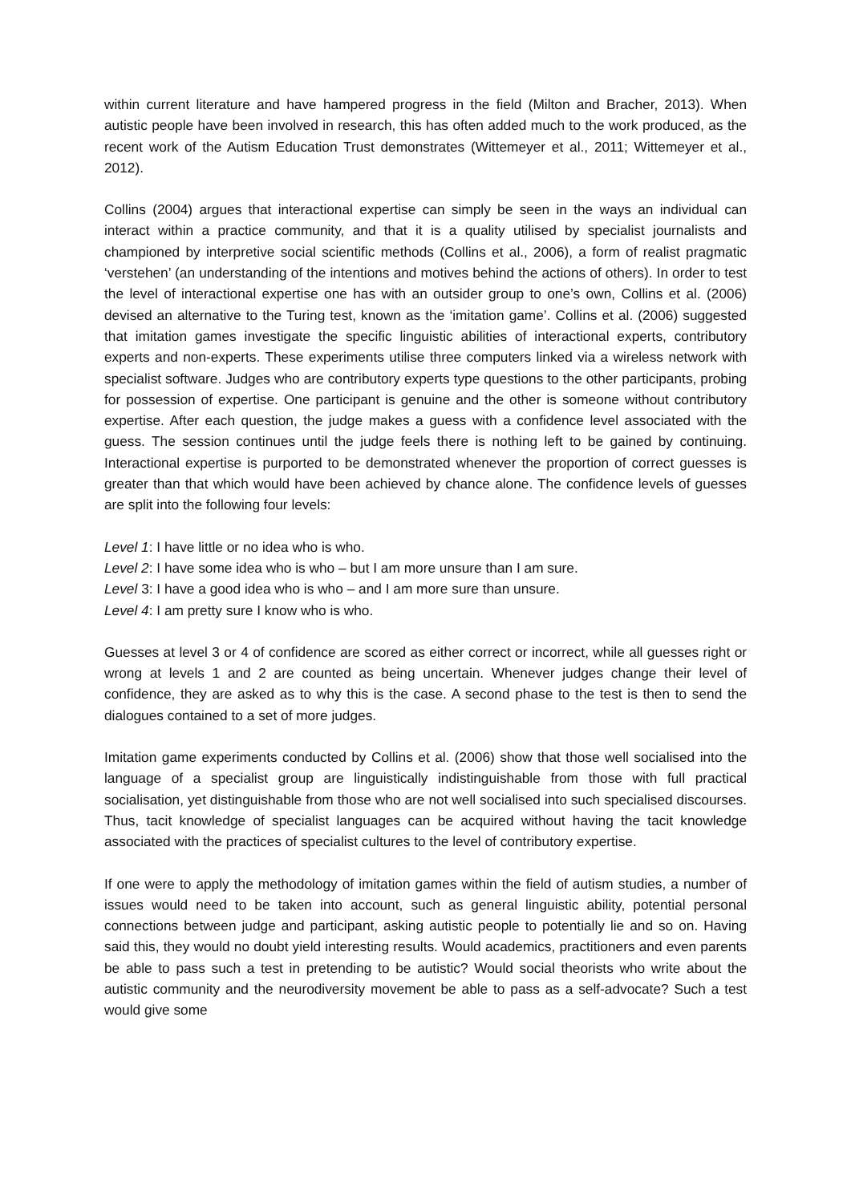within current literature and have hampered progress in the field (Milton and Bracher, 2013). When autistic people have been involved in research, this has often added much to the work produced, as the recent work of the Autism Education Trust demonstrates (Wittemeyer et al., 2011; Wittemeyer et al., 2012).
Collins (2004) argues that interactional expertise can simply be seen in the ways an individual can interact within a practice community, and that it is a quality utilised by specialist journalists and championed by interpretive social scientific methods (Collins et al., 2006), a form of realist pragmatic ‘verstehen’ (an understanding of the intentions and motives behind the actions of others). In order to test the level of interactional expertise one has with an outsider group to one’s own, Collins et al. (2006) devised an alternative to the Turing test, known as the ‘imitation game’. Collins et al. (2006) suggested that imitation games investigate the specific linguistic abilities of interactional experts, contributory experts and non-experts. These experiments utilise three computers linked via a wireless network with specialist software. Judges who are contributory experts type questions to the other participants, probing for possession of expertise. One participant is genuine and the other is someone without contributory expertise. After each question, the judge makes a guess with a confidence level associated with the guess. The session continues until the judge feels there is nothing left to be gained by continuing. Interactional expertise is purported to be demonstrated whenever the proportion of correct guesses is greater than that which would have been achieved by chance alone. The confidence levels of guesses are split into the following four levels:
Level 1: I have little or no idea who is who.
Level 2: I have some idea who is who – but I am more unsure than I am sure.
Level 3: I have a good idea who is who – and I am more sure than unsure.
Level 4: I am pretty sure I know who is who.
Guesses at level 3 or 4 of confidence are scored as either correct or incorrect, while all guesses right or wrong at levels 1 and 2 are counted as being uncertain. Whenever judges change their level of confidence, they are asked as to why this is the case. A second phase to the test is then to send the dialogues contained to a set of more judges.
Imitation game experiments conducted by Collins et al. (2006) show that those well socialised into the language of a specialist group are linguistically indistinguishable from those with full practical socialisation, yet distinguishable from those who are not well socialised into such specialised discourses. Thus, tacit knowledge of specialist languages can be acquired without having the tacit knowledge associated with the practices of specialist cultures to the level of contributory expertise.
If one were to apply the methodology of imitation games within the field of autism studies, a number of issues would need to be taken into account, such as general linguistic ability, potential personal connections between judge and participant, asking autistic people to potentially lie and so on. Having said this, they would no doubt yield interesting results. Would academics, practitioners and even parents be able to pass such a test in pretending to be autistic? Would social theorists who write about the autistic community and the neurodiversity movement be able to pass as a self-advocate? Such a test would give some